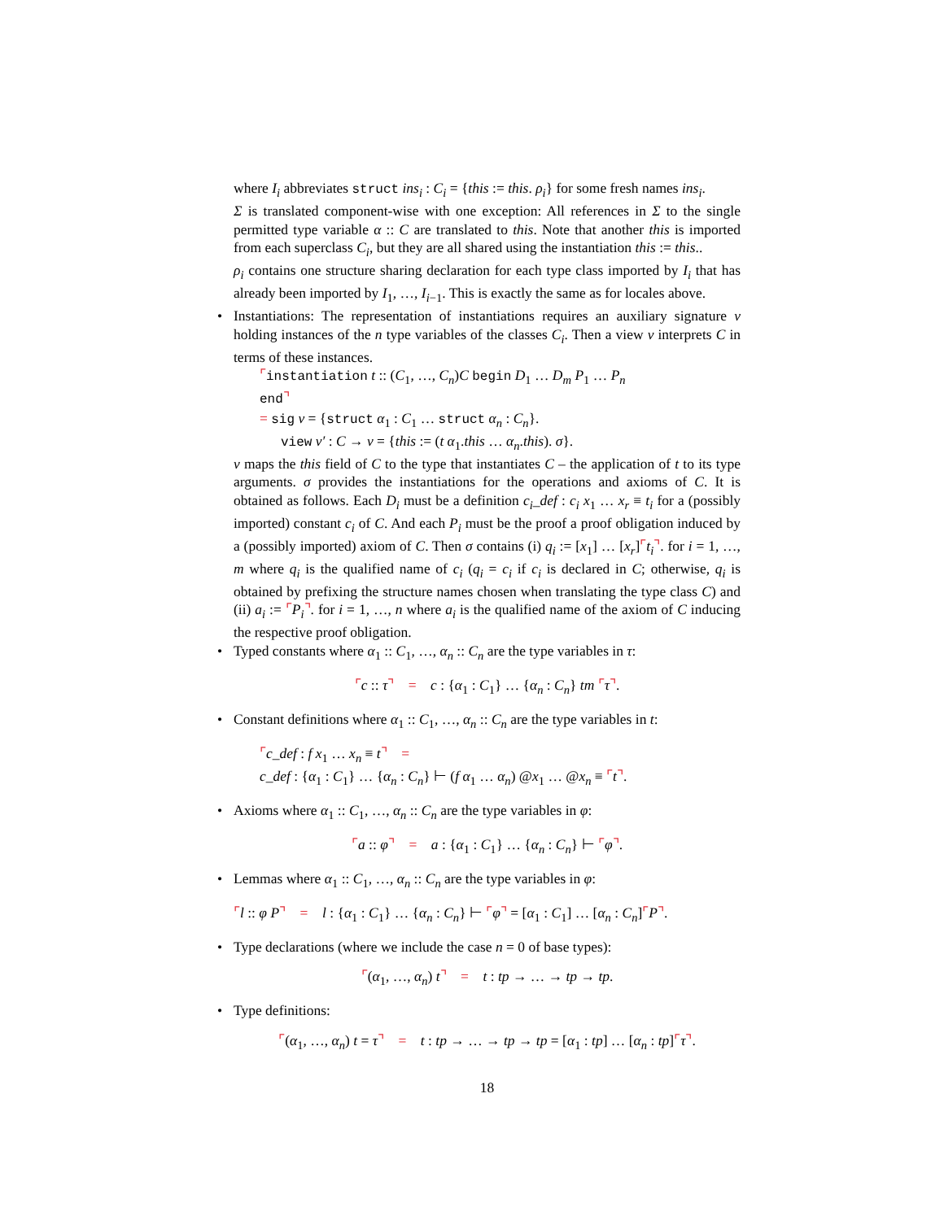where I<sub>i</sub> abbreviates struct ins<sub>i</sub> : C<sub>i</sub> = {this := this. ρ<sub>i</sub>} for some fresh names ins<sub>i</sub>.
Σ is translated component-wise with one exception: All references in Σ to the single permitted type variable α :: C are translated to this. Note that another this is imported from each superclass C<sub>i</sub>, but they are all shared using the instantiation this := this..
ρ<sub>i</sub> contains one structure sharing declaration for each type class imported by I<sub>i</sub> that has already been imported by I<sub>1</sub>, …, I<sub>i−1</sub>. This is exactly the same as for locales above.
•
Instantiations: The representation of instantiations requires an auxiliary signature ν holding instances of the n type variables of the classes C<sub>i</sub>. Then a view ν interprets C in terms of these instances.
⌜instantiation t :: (C<sub>1</sub>, …, C<sub>n</sub>)C begin D<sub>1</sub> … D<sub>m</sub> P<sub>1</sub> … P<sub>n</sub>
end⌝
= sig ν = {struct α<sub>1</sub> : C<sub>1</sub> … struct α<sub>n</sub> : C<sub>n</sub>}.
view ν′ : C → ν = {this := (t α<sub>1</sub>.this … α<sub>n</sub>.this). σ}.
ν maps the this field of C to the type that instantiates C – the application of t to its type arguments. σ provides the instantiations for the operations and axioms of C. It is obtained as follows. Each D<sub>i</sub> must be a definition c<sub>i</sub>_def : c<sub>i</sub> x<sub>1</sub> … x<sub>r</sub> ≡ t<sub>i</sub> for a (possibly imported) constant c<sub>i</sub> of C. And each P<sub>i</sub> must be the proof a proof obligation induced by a (possibly imported) axiom of C. Then σ contains (i) q<sub>i</sub> := [x<sub>1</sub>] … [x<sub>r</sub>]⌜t<sub>i</sub>⌝. for i = 1, …, m where q<sub>i</sub> is the qualified name of c<sub>i</sub> (q<sub>i</sub> = c<sub>i</sub> if c<sub>i</sub> is declared in C; otherwise, q<sub>i</sub> is obtained by prefixing the structure names chosen when translating the type class C) and (ii) a<sub>i</sub> := ⌜P<sub>i</sub>⌝. for i = 1, …, n where a<sub>i</sub> is the qualified name of the axiom of C inducing the respective proof obligation.
•
Typed constants where α<sub>1</sub> :: C<sub>1</sub>, …, α<sub>n</sub> :: C<sub>n</sub> are the type variables in τ:
⌜c :: τ⌝ = c : {α<sub>1</sub> : C<sub>1</sub>} … {α<sub>n</sub> : C<sub>n</sub>} tm ⌜τ⌝.
•
Constant definitions where α<sub>1</sub> :: C<sub>1</sub>, …, α<sub>n</sub> :: C<sub>n</sub> are the type variables in t:
⌜c_def : f x<sub>1</sub> … x<sub>n</sub> ≡ t⌝ =
c_def : {α<sub>1</sub> : C<sub>1</sub>} … {α<sub>n</sub> : C<sub>n</sub>} ⊢ (f α<sub>1</sub> … α<sub>n</sub>) @x<sub>1</sub> … @x<sub>n</sub> ≡ ⌜t⌝.
•
Axioms where α<sub>1</sub> :: C<sub>1</sub>, …, α<sub>n</sub> :: C<sub>n</sub> are the type variables in φ:
⌜a :: φ⌝ = a : {α<sub>1</sub> : C<sub>1</sub>} … {α<sub>n</sub> : C<sub>n</sub>} ⊢ ⌜φ⌝.
•
Lemmas where α<sub>1</sub> :: C<sub>1</sub>, …, α<sub>n</sub> :: C<sub>n</sub> are the type variables in φ:
⌜l :: φ P⌝ = l : {α<sub>1</sub> : C<sub>1</sub>} … {α<sub>n</sub> : C<sub>n</sub>} ⊢ ⌜φ⌝ = [α<sub>1</sub> : C<sub>1</sub>] … [α<sub>n</sub> : C<sub>n</sub>]⌜P⌝.
•
Type declarations (where we include the case n = 0 of base types):
⌜(α<sub>1</sub>, …, α<sub>n</sub>) t⌝ = t : tp → … → tp → tp.
•
Type definitions:
⌜(α<sub>1</sub>, …, α<sub>n</sub>) t = τ⌝ = t : tp → … → tp → tp = [α<sub>1</sub> : tp] … [α<sub>n</sub> : tp]⌜τ⌝.
18